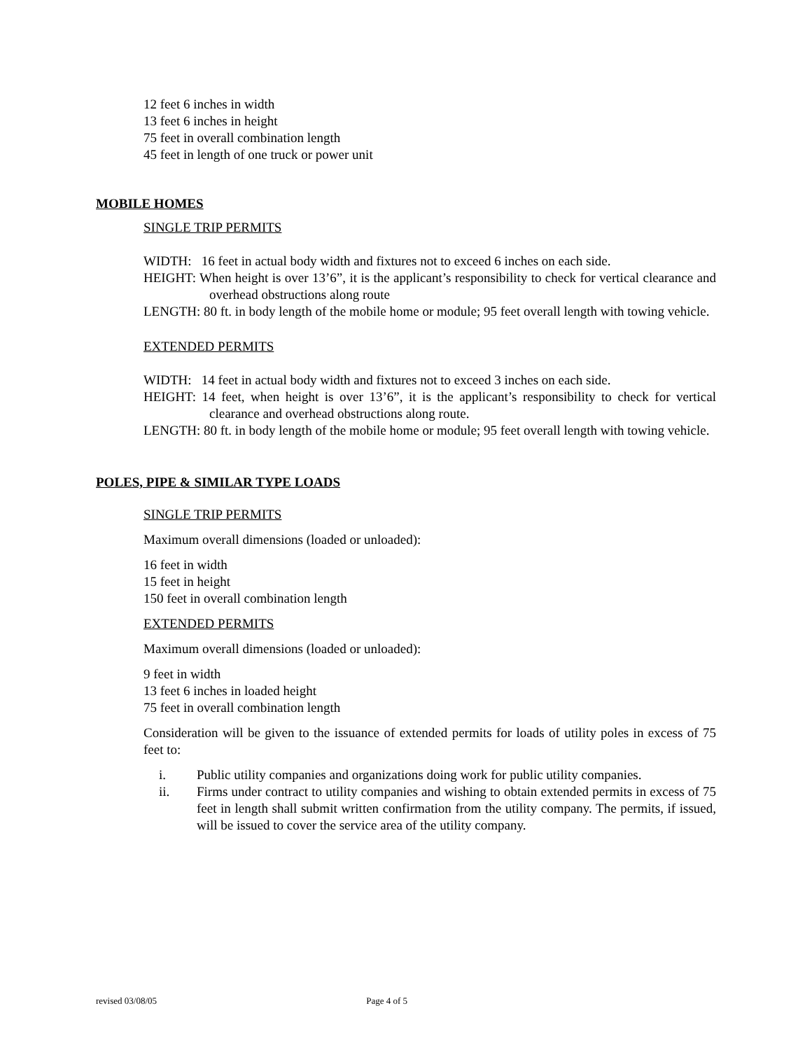12 feet 6 inches in width
13 feet 6 inches in height
75 feet in overall combination length
45 feet in length of one truck or power unit
MOBILE HOMES
SINGLE TRIP PERMITS
WIDTH: 16 feet in actual body width and fixtures not to exceed 6 inches on each side.
HEIGHT: When height is over 13’6”, it is the applicant’s responsibility to check for vertical clearance and overhead obstructions along route
LENGTH: 80 ft. in body length of the mobile home or module; 95 feet overall length with towing vehicle.
EXTENDED PERMITS
WIDTH: 14 feet in actual body width and fixtures not to exceed 3 inches on each side.
HEIGHT: 14 feet, when height is over 13’6”, it is the applicant’s responsibility to check for vertical clearance and overhead obstructions along route.
LENGTH: 80 ft. in body length of the mobile home or module; 95 feet overall length with towing vehicle.
POLES, PIPE & SIMILAR TYPE LOADS
SINGLE TRIP PERMITS
Maximum overall dimensions (loaded or unloaded):
16 feet in width
15 feet in height
150 feet in overall combination length
EXTENDED PERMITS
Maximum overall dimensions (loaded or unloaded):
9 feet in width
13 feet 6 inches in loaded height
75 feet in overall combination length
Consideration will be given to the issuance of extended permits for loads of utility poles in excess of 75 feet to:
i. Public utility companies and organizations doing work for public utility companies.
ii. Firms under contract to utility companies and wishing to obtain extended permits in excess of 75 feet in length shall submit written confirmation from the utility company. The permits, if issued, will be issued to cover the service area of the utility company.
revised 03/08/05 Page 4 of 5